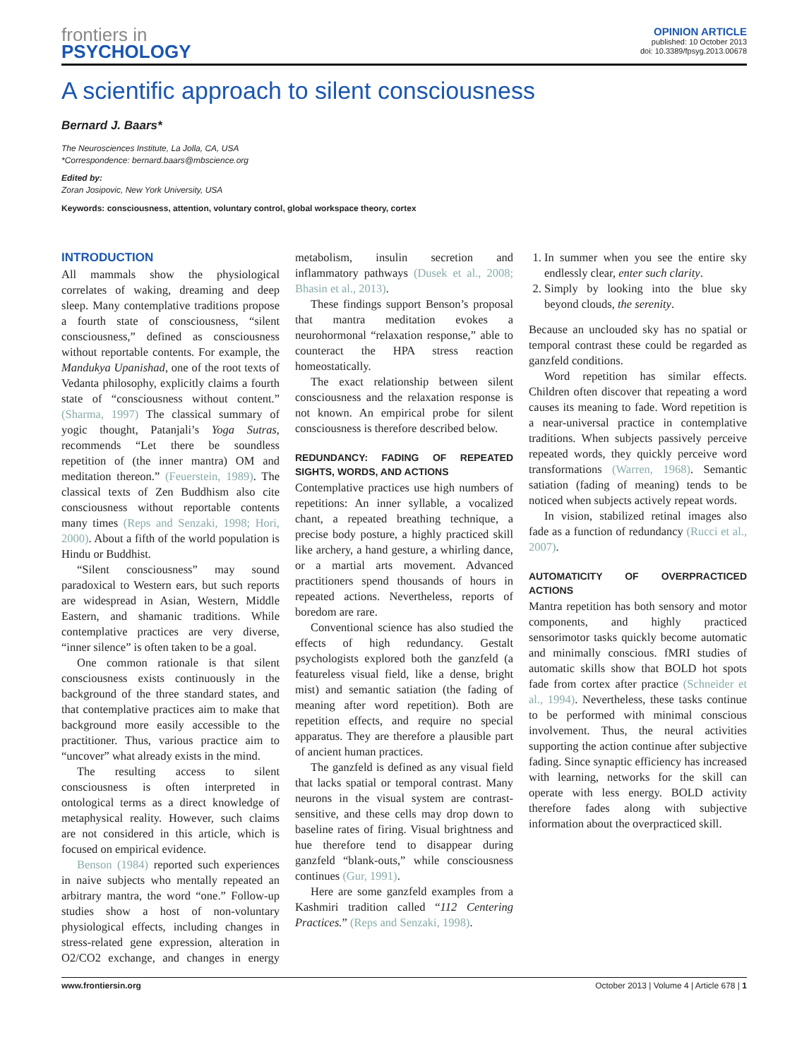frontiers in
PSYCHOLOGY
OPINION ARTICLE
published: 10 October 2013
doi: 10.3389/fpsyg.2013.00678
A scientific approach to silent consciousness
Bernard J. Baars*
The Neurosciences Institute, La Jolla, CA, USA
*Correspondence: bernard.baars@mbscience.org
Edited by:
Zoran Josipovic, New York University, USA
Keywords: consciousness, attention, voluntary control, global workspace theory, cortex
INTRODUCTION
All mammals show the physiological correlates of waking, dreaming and deep sleep. Many contemplative traditions propose a fourth state of consciousness, “silent consciousness,” defined as consciousness without reportable contents. For example, the Mandukya Upanishad, one of the root texts of Vedanta philosophy, explicitly claims a fourth state of “consciousness without content.” (Sharma, 1997) The classical summary of yogic thought, Patanjali’s Yoga Sutras, recommends “Let there be soundless repetition of (the inner mantra) OM and meditation thereon.” (Feuerstein, 1989). The classical texts of Zen Buddhism also cite consciousness without reportable contents many times (Reps and Senzaki, 1998; Hori, 2000). About a fifth of the world population is Hindu or Buddhist.
“Silent consciousness” may sound paradoxical to Western ears, but such reports are widespread in Asian, Western, Middle Eastern, and shamanic traditions. While contemplative practices are very diverse, “inner silence” is often taken to be a goal.
One common rationale is that silent consciousness exists continuously in the background of the three standard states, and that contemplative practices aim to make that background more easily accessible to the practitioner. Thus, various practice aim to “uncover” what already exists in the mind.
The resulting access to silent consciousness is often interpreted in ontological terms as a direct knowledge of metaphysical reality. However, such claims are not considered in this article, which is focused on empirical evidence.
Benson (1984) reported such experiences in naive subjects who mentally repeated an arbitrary mantra, the word “one.” Follow-up studies show a host of non-voluntary physiological effects, including changes in stress-related gene expression, alteration in O2/CO2 exchange, and changes in energy metabolism, insulin secretion and inflammatory pathways (Dusek et al., 2008; Bhasin et al., 2013).
These findings support Benson’s proposal that mantra meditation evokes a neurohormonal “relaxation response,” able to counteract the HPA stress reaction homeostatically.
The exact relationship between silent consciousness and the relaxation response is not known. An empirical probe for silent consciousness is therefore described below.
REDUNDANCY: FADING OF REPEATED SIGHTS, WORDS, AND ACTIONS
Contemplative practices use high numbers of repetitions: An inner syllable, a vocalized chant, a repeated breathing technique, a precise body posture, a highly practiced skill like archery, a hand gesture, a whirling dance, or a martial arts movement. Advanced practitioners spend thousands of hours in repeated actions. Nevertheless, reports of boredom are rare.
Conventional science has also studied the effects of high redundancy. Gestalt psychologists explored both the ganzfeld (a featureless visual field, like a dense, bright mist) and semantic satiation (the fading of meaning after word repetition). Both are repetition effects, and require no special apparatus. They are therefore a plausible part of ancient human practices.
The ganzfeld is defined as any visual field that lacks spatial or temporal contrast. Many neurons in the visual system are contrast-sensitive, and these cells may drop down to baseline rates of firing. Visual brightness and hue therefore tend to disappear during ganzfeld “blank-outs,” while consciousness continues (Gur, 1991).
Here are some ganzfeld examples from a Kashmiri tradition called “112 Centering Practices.” (Reps and Senzaki, 1998).
1. In summer when you see the entire sky endlessly clear, enter such clarity.
2. Simply by looking into the blue sky beyond clouds, the serenity.
Because an unclouded sky has no spatial or temporal contrast these could be regarded as ganzfeld conditions.
Word repetition has similar effects. Children often discover that repeating a word causes its meaning to fade. Word repetition is a near-universal practice in contemplative traditions. When subjects passively perceive repeated words, they quickly perceive word transformations (Warren, 1968). Semantic satiation (fading of meaning) tends to be noticed when subjects actively repeat words.
In vision, stabilized retinal images also fade as a function of redundancy (Rucci et al., 2007).
AUTOMATICITY OF OVERPRACTICED ACTIONS
Mantra repetition has both sensory and motor components, and highly practiced sensorimotor tasks quickly become automatic and minimally conscious. fMRI studies of automatic skills show that BOLD hot spots fade from cortex after practice (Schneider et al., 1994). Nevertheless, these tasks continue to be performed with minimal conscious involvement. Thus, the neural activities supporting the action continue after subjective fading. Since synaptic efficiency has increased with learning, networks for the skill can operate with less energy. BOLD activity therefore fades along with subjective information about the overpracticed skill.
www.frontiersin.org October 2013 | Volume 4 | Article 678 | 1